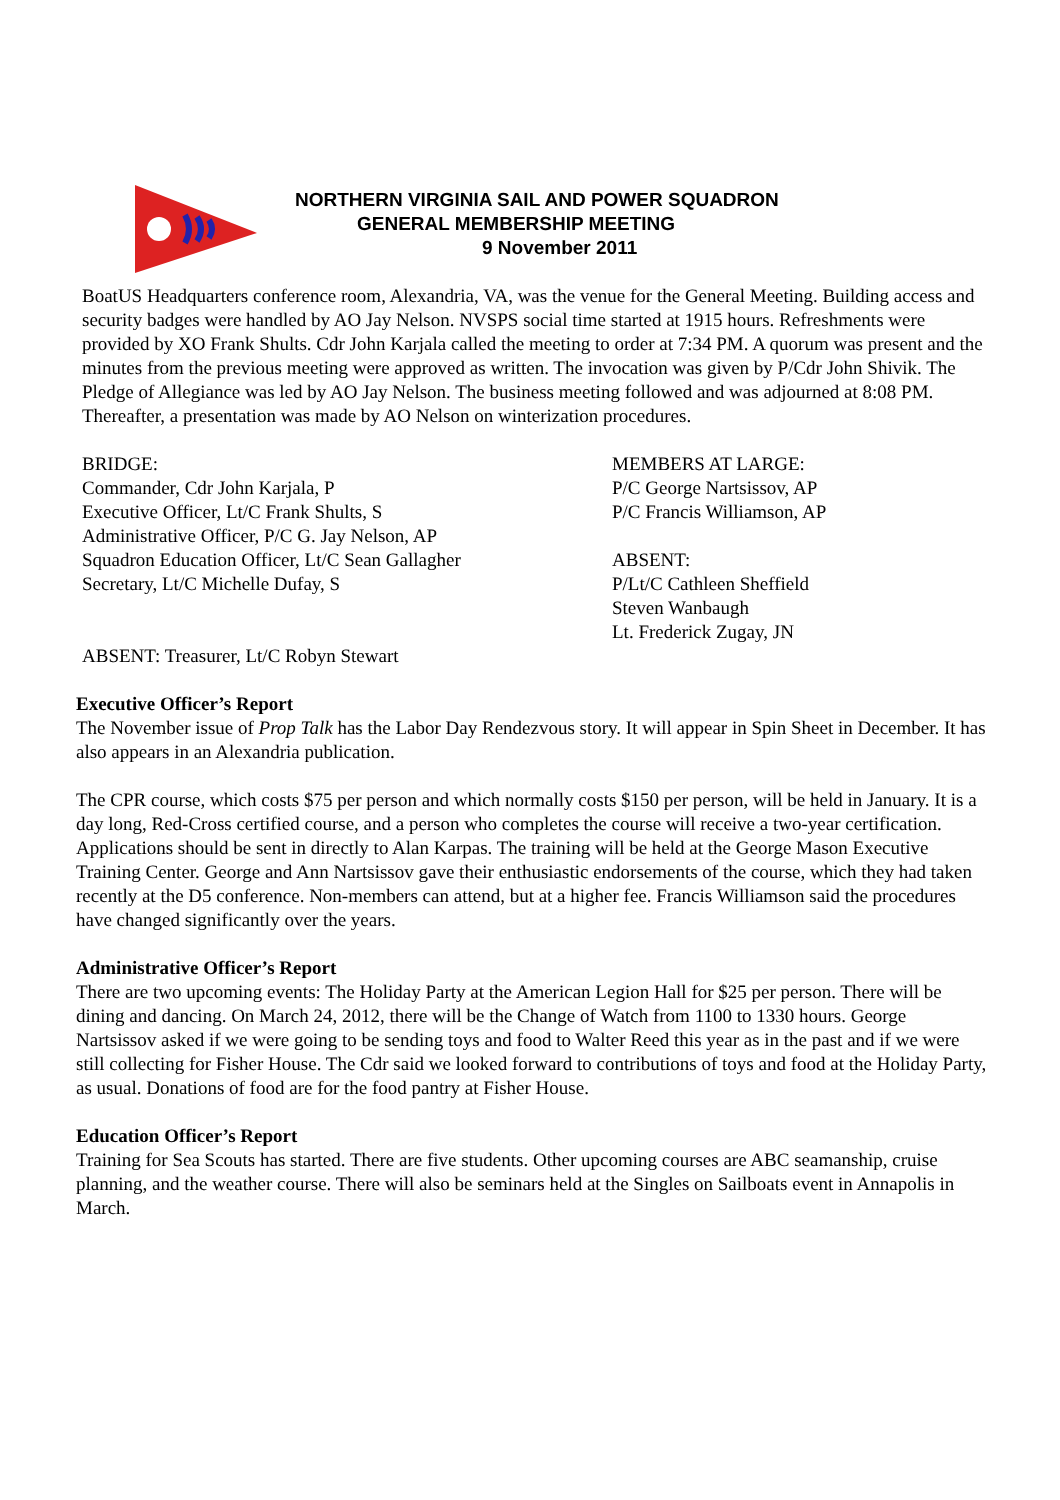NORTHERN VIRGINIA SAIL AND POWER SQUADRON
GENERAL MEMBERSHIP MEETING
9 November 2011
BoatUS Headquarters conference room, Alexandria, VA, was the venue for the General Meeting. Building access and security badges were handled by AO Jay Nelson. NVSPS social time started at 1915 hours. Refreshments were provided by XO Frank Shults. Cdr John Karjala called the meeting to order at 7:34 PM. A quorum was present and the minutes from the previous meeting were approved as written. The invocation was given by P/Cdr John Shivik. The Pledge of Allegiance was led by AO Jay Nelson. The business meeting followed and was adjourned at 8:08 PM. Thereafter, a presentation was made by AO Nelson on winterization procedures.
BRIDGE:
Commander, Cdr John Karjala, P
Executive Officer, Lt/C Frank Shults, S
Administrative Officer, P/C G. Jay Nelson, AP
Squadron Education Officer, Lt/C Sean Gallagher
Secretary, Lt/C Michelle Dufay, S
ABSENT: Treasurer, Lt/C Robyn Stewart
MEMBERS AT LARGE:
P/C George Nartsissov, AP
P/C Francis Williamson, AP
ABSENT:
P/Lt/C Cathleen Sheffield
Steven Wanbaugh
Lt. Frederick Zugay, JN
Executive Officer’s Report
The November issue of Prop Talk has the Labor Day Rendezvous story. It will appear in Spin Sheet in December. It has also appears in an Alexandria publication.
The CPR course, which costs $75 per person and which normally costs $150 per person, will be held in January. It is a day long, Red-Cross certified course, and a person who completes the course will receive a two-year certification. Applications should be sent in directly to Alan Karpas. The training will be held at the George Mason Executive Training Center. George and Ann Nartsissov gave their enthusiastic endorsements of the course, which they had taken recently at the D5 conference. Non-members can attend, but at a higher fee. Francis Williamson said the procedures have changed significantly over the years.
Administrative Officer’s Report
There are two upcoming events: The Holiday Party at the American Legion Hall for $25 per person. There will be dining and dancing. On March 24, 2012, there will be the Change of Watch from 1100 to 1330 hours. George Nartsissov asked if we were going to be sending toys and food to Walter Reed this year as in the past and if we were still collecting for Fisher House. The Cdr said we looked forward to contributions of toys and food at the Holiday Party, as usual. Donations of food are for the food pantry at Fisher House.
Education Officer’s Report
Training for Sea Scouts has started. There are five students. Other upcoming courses are ABC seamanship, cruise planning, and the weather course. There will also be seminars held at the Singles on Sailboats event in Annapolis in March.